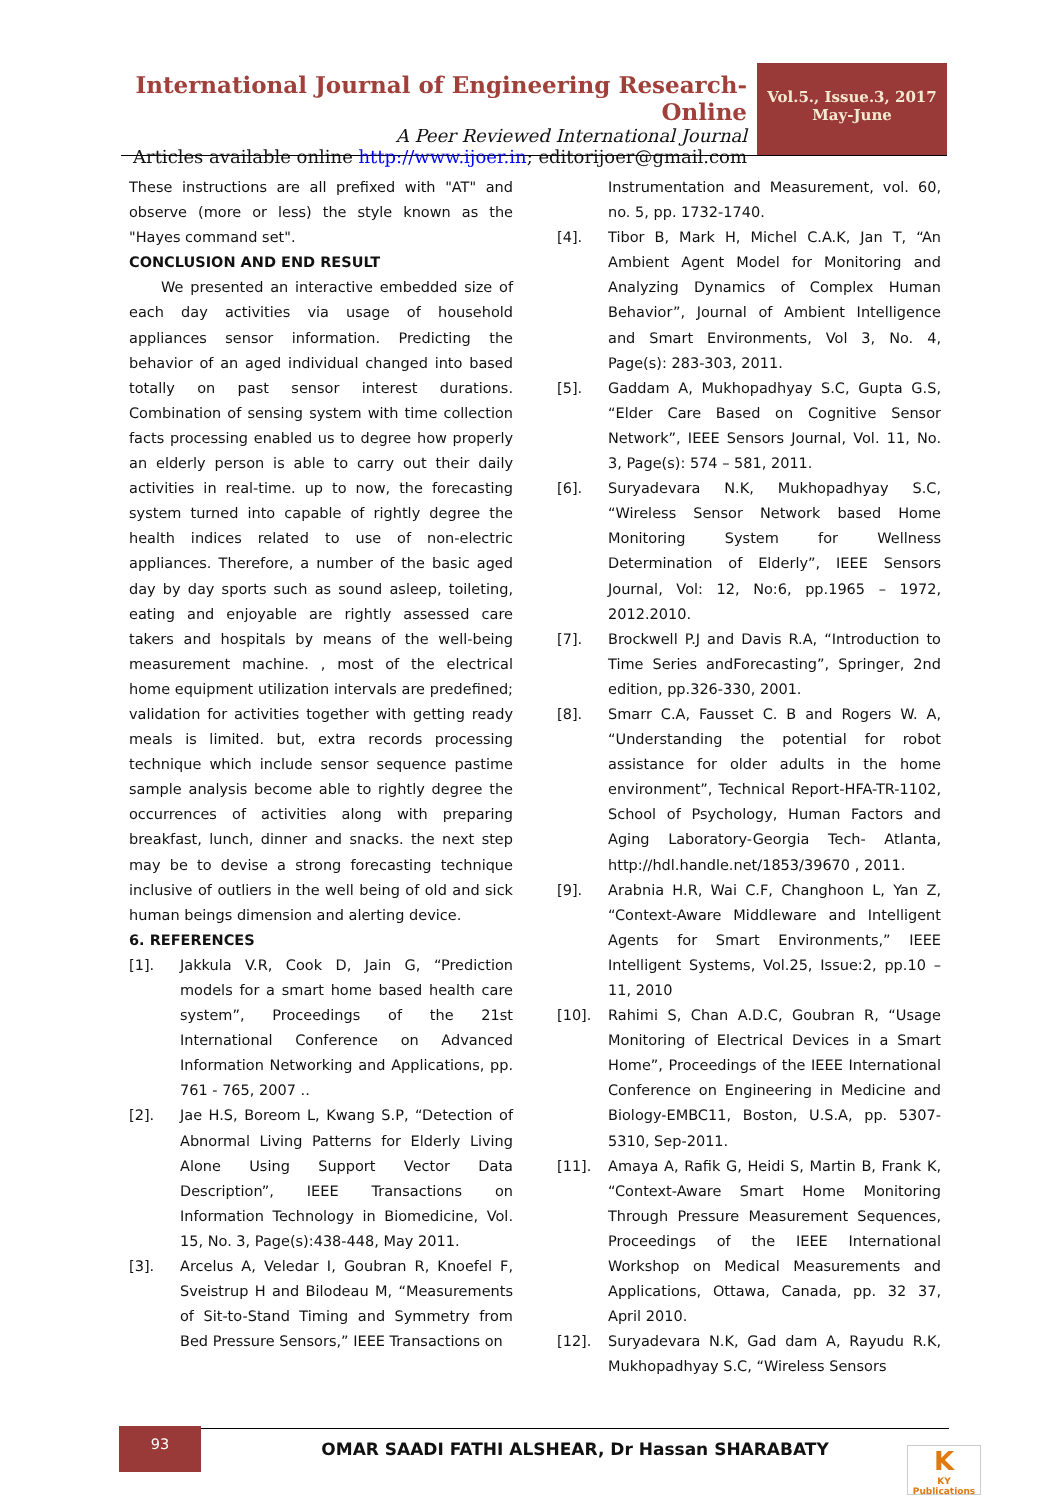International Journal of Engineering Research-Online
A Peer Reviewed International Journal
Articles available online http://www.ijoer.in; editorijoer@gmail.com
Vol.5., Issue.3, 2017
May-June
These instructions are all prefixed with "AT" and observe (more or less) the style known as the "Hayes command set".
CONCLUSION AND END RESULT
We presented an interactive embedded size of each day activities via usage of household appliances sensor information. Predicting the behavior of an aged individual changed into based totally on past sensor interest durations. Combination of sensing system with time collection facts processing enabled us to degree how properly an elderly person is able to carry out their daily activities in real-time. up to now, the forecasting system turned into capable of rightly degree the health indices related to use of non-electric appliances. Therefore, a number of the basic aged day by day sports such as sound asleep, toileting, eating and enjoyable are rightly assessed care takers and hospitals by means of the well-being measurement machine. , most of the electrical home equipment utilization intervals are predefined; validation for activities together with getting ready meals is limited. but, extra records processing technique which include sensor sequence pastime sample analysis become able to rightly degree the occurrences of activities along with preparing breakfast, lunch, dinner and snacks. the next step may be to devise a strong forecasting technique inclusive of outliers in the well being of old and sick human beings dimension and alerting device.
6. REFERENCES
[1]. Jakkula V.R, Cook D, Jain G, “Prediction models for a smart home based health care system”, Proceedings of the 21st International Conference on Advanced Information Networking and Applications, pp. 761 - 765, 2007 ..
[2]. Jae H.S, Boreom L, Kwang S.P, “Detection of Abnormal Living Patterns for Elderly Living Alone Using Support Vector Data Description”, IEEE Transactions on Information Technology in Biomedicine, Vol. 15, No. 3, Page(s):438-448, May 2011.
[3]. Arcelus A, Veledar I, Goubran R, Knoefel F, Sveistrup H and Bilodeau M, “Measurements of Sit-to-Stand Timing and Symmetry from Bed Pressure Sensors,” IEEE Transactions on
Instrumentation and Measurement, vol. 60, no. 5, pp. 1732-1740.
[4]. Tibor B, Mark H, Michel C.A.K, Jan T, “An Ambient Agent Model for Monitoring and Analyzing Dynamics of Complex Human Behavior”, Journal of Ambient Intelligence and Smart Environments, Vol 3, No. 4, Page(s): 283-303, 2011.
[5]. Gaddam A, Mukhopadhyay S.C, Gupta G.S, “Elder Care Based on Cognitive Sensor Network”, IEEE Sensors Journal, Vol. 11, No. 3, Page(s): 574 – 581, 2011.
[6]. Suryadevara N.K, Mukhopadhyay S.C, “Wireless Sensor Network based Home Monitoring System for Wellness Determination of Elderly”, IEEE Sensors Journal, Vol: 12, No:6, pp.1965 – 1972, 2012.2010.
[7]. Brockwell P.J and Davis R.A, “Introduction to Time Series andForecasting”, Springer, 2nd edition, pp.326-330, 2001.
[8]. Smarr C.A, Fausset C. B and Rogers W. A, “Understanding the potential for robot assistance for older adults in the home environment”, Technical Report-HFA-TR-1102, School of Psychology, Human Factors and Aging Laboratory-Georgia Tech- Atlanta, http://hdl.handle.net/1853/39670 , 2011.
[9]. Arabnia H.R, Wai C.F, Changhoon L, Yan Z, “Context-Aware Middleware and Intelligent Agents for Smart Environments,” IEEE Intelligent Systems, Vol.25, Issue:2, pp.10 – 11, 2010
[10]. Rahimi S, Chan A.D.C, Goubran R, “Usage Monitoring of Electrical Devices in a Smart Home”, Proceedings of the IEEE International Conference on Engineering in Medicine and Biology-EMBC11, Boston, U.S.A, pp. 5307-5310, Sep-2011.
[11]. Amaya A, Rafik G, Heidi S, Martin B, Frank K, “Context-Aware Smart Home Monitoring Through Pressure Measurement Sequences, Proceedings of the IEEE International Workshop on Medical Measurements and Applications, Ottawa, Canada, pp. 32 37, April 2010.
[12]. Suryadevara N.K, Gad dam A, Rayudu R.K, Mukhopadhyay S.C, “Wireless Sensors
93
OMAR SAADI FATHI ALSHEAR, Dr Hassan SHARABATY
K
KY Publications